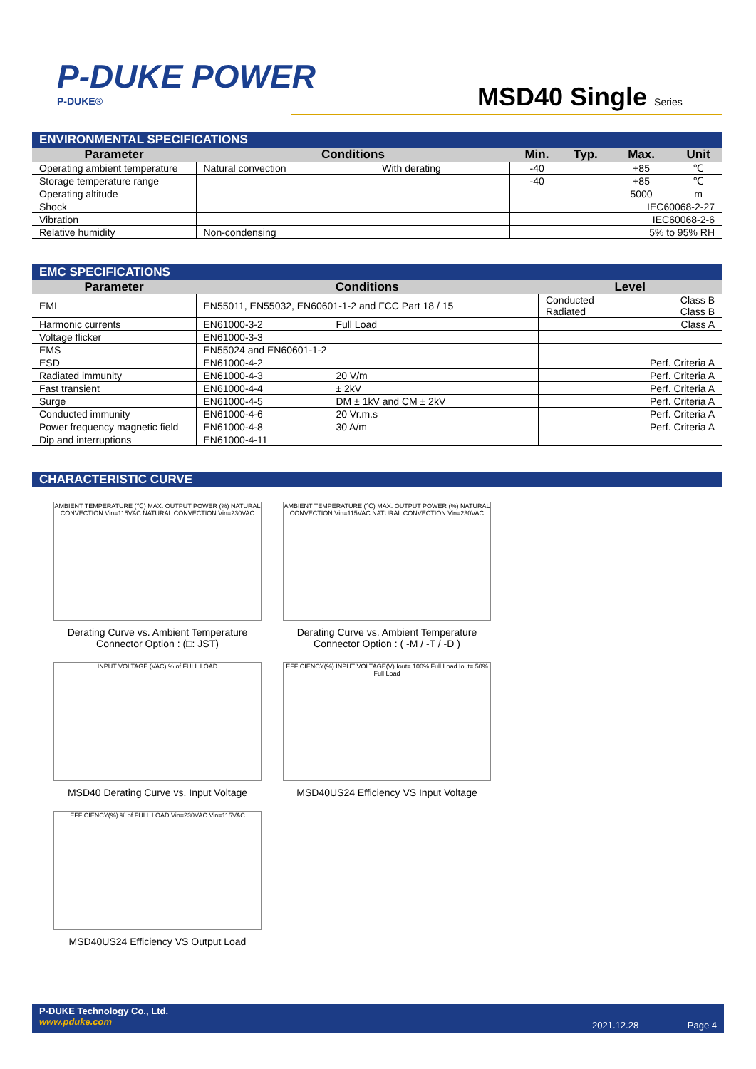P-DUKE POWER
P-DUKE®
MSD40 Single Series
ENVIRONMENTAL SPECIFICATIONS
| Parameter | Conditions | | Min. | Typ. | Max. | Unit |
| --- | --- | --- | --- | --- | --- | --- |
| Operating ambient temperature | Natural convection | With derating | -40 | | +85 | ℃ |
| Storage temperature range | | | -40 | | +85 | ℃ |
| Operating altitude | | | | | 5000 | m |
| Shock | | | IEC60068-2-27 | | | |
| Vibration | | | IEC60068-2-6 | | | |
| Relative humidity | Non-condensing | | 5% to 95% RH | | | |
EMC SPECIFICATIONS
| Parameter | Conditions | | Level | |
| --- | --- | --- | --- | --- |
| EMI | EN55011, EN55032, EN60601-1-2 and FCC Part 18 / 15 | | Conducted Radiated | Class B Class B |
| Harmonic currents | EN61000-3-2 | Full Load | | Class A |
| Voltage flicker | EN61000-3-3 | | | |
| EMS | EN55024 and EN60601-1-2 | | | |
| ESD | EN61000-4-2 | | | Perf. Criteria A |
| Radiated immunity | EN61000-4-3 | 20 V/m | | Perf. Criteria A |
| Fast transient | EN61000-4-4 | ± 2kV | | Perf. Criteria A |
| Surge | EN61000-4-5 | DM ± 1kV and CM ± 2kV | | Perf. Criteria A |
| Conducted immunity | EN61000-4-6 | 20 Vr.m.s | | Perf. Criteria A |
| Power frequency magnetic field | EN61000-4-8 | 30 A/m | | Perf. Criteria A |
| Dip and interruptions | EN61000-4-11 | | | |
CHARACTERISTIC CURVE
AMBIENT TEMPERATURE (℃) MAX. OUTPUT POWER (%) NATURAL CONVECTION Vin=115VAC NATURAL CONVECTION Vin=230VAC
Derating Curve vs. Ambient Temperature
Connector Option : (□: JST)
AMBIENT TEMPERATURE (℃) MAX. OUTPUT POWER (%) NATURAL CONVECTION Vin=115VAC NATURAL CONVECTION Vin=230VAC
Derating Curve vs. Ambient Temperature
Connector Option : ( -M / -T / -D )
INPUT VOLTAGE (VAC) % of FULL LOAD
MSD40 Derating Curve vs. Input Voltage
EFFICIENCY(%) INPUT VOLTAGE(V) Iout= 100% Full Load Iout= 50% Full Load
MSD40US24 Efficiency VS Input Voltage
EFFICIENCY(%) % of FULL LOAD Vin=230VAC Vin=115VAC
MSD40US24 Efficiency VS Output Load
P-DUKE Technology Co., Ltd.
www.pduke.com
2021.12.28 Page 4